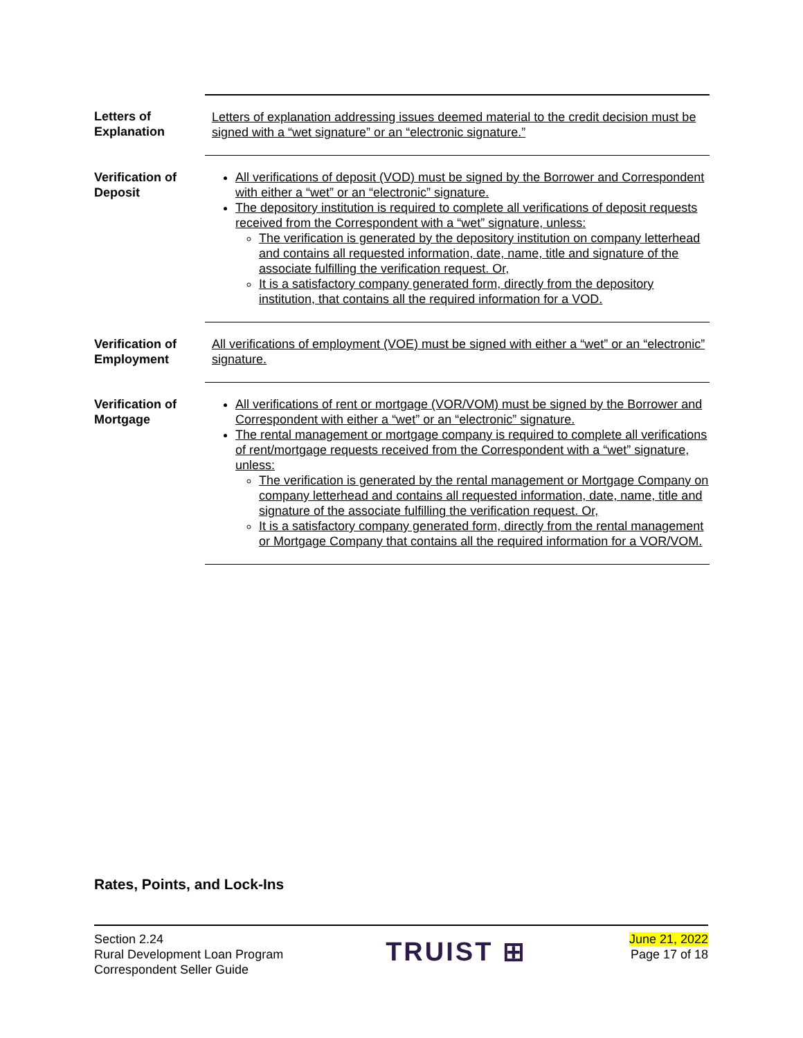| Letters of Explanation | Letters of explanation addressing issues deemed material to the credit decision must be signed with a “wet signature” or an “electronic signature.” |
| Verification of Deposit | All verifications of deposit (VOD) must be signed by the Borrower and Correspondent with either a “wet” or an “electronic” signature. The depository institution is required to complete all verifications of deposit requests received from the Correspondent with a “wet” signature, unless: The verification is generated by the depository institution on company letterhead and contains all requested information, date, name, title and signature of the associate fulfilling the verification request. Or, It is a satisfactory company generated form, directly from the depository institution, that contains all the required information for a VOD. |
| Verification of Employment | All verifications of employment (VOE) must be signed with either a “wet” or an “electronic” signature. |
| Verification of Mortgage | All verifications of rent or mortgage (VOR/VOM) must be signed by the Borrower and Correspondent with either a “wet” or an “electronic” signature. The rental management or mortgage company is required to complete all verifications of rent/mortgage requests received from the Correspondent with a “wet” signature, unless: The verification is generated by the rental management or Mortgage Company on company letterhead and contains all requested information, date, name, title and signature of the associate fulfilling the verification request. Or, It is a satisfactory company generated form, directly from the rental management or Mortgage Company that contains all the required information for a VOR/VOM. |
Rates, Points, and Lock-Ins
Section 2.24
Rural Development Loan Program
Correspondent Seller Guide
TRUIST ⊞
June 21, 2022
Page 17 of 18